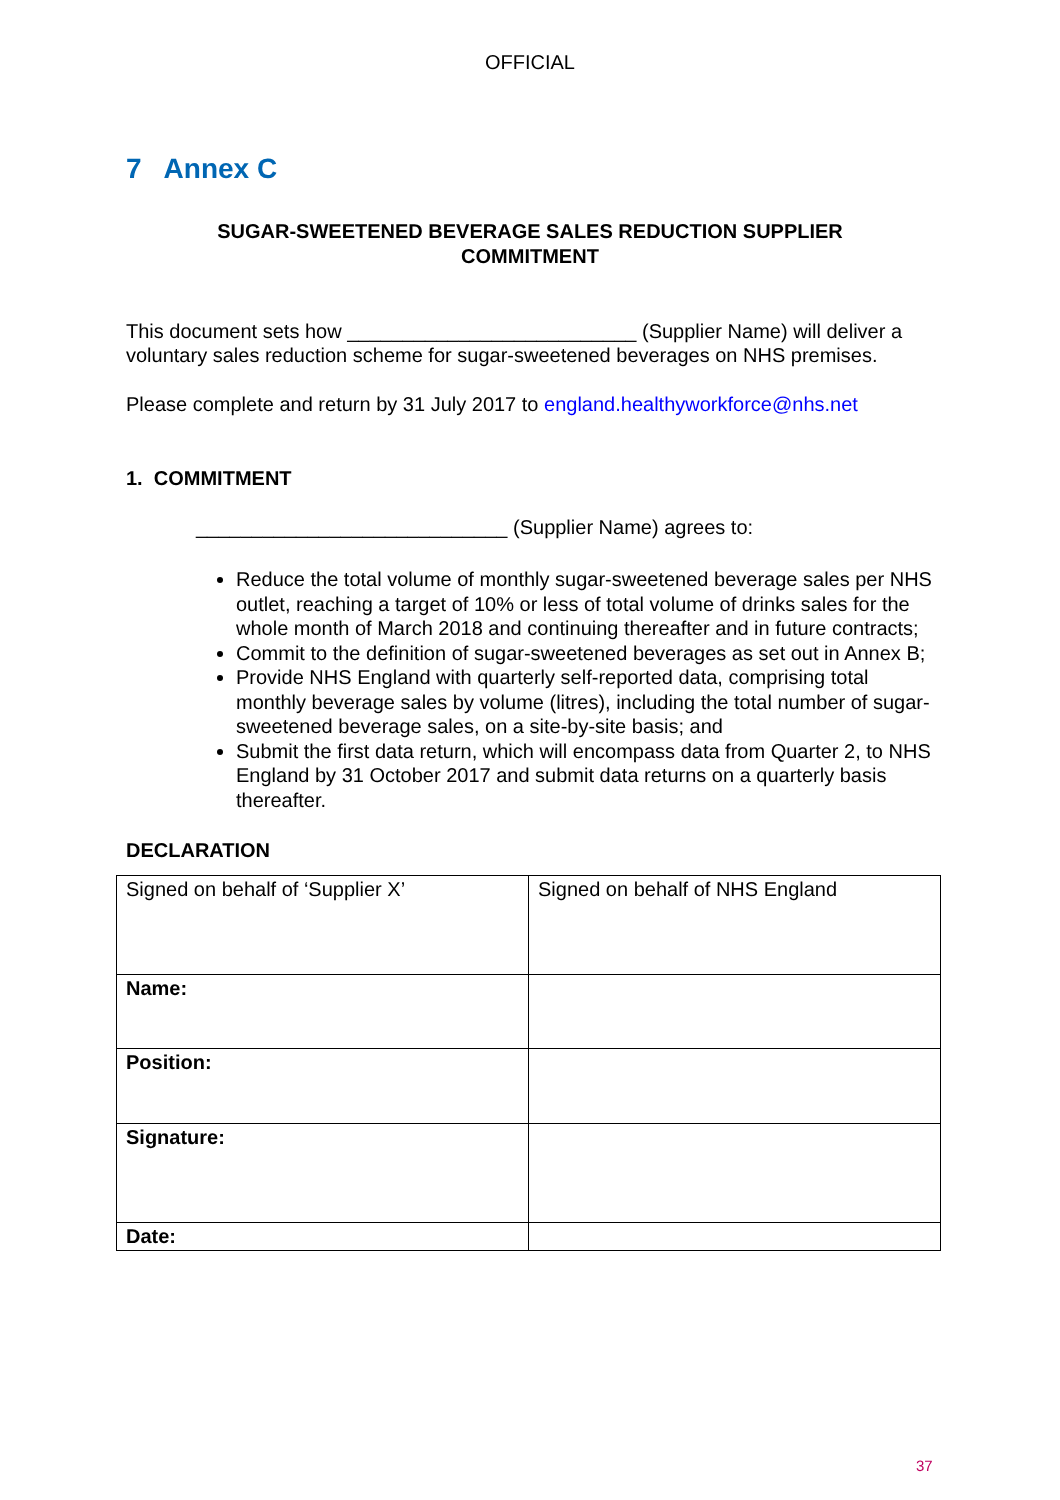OFFICIAL
7 Annex C
SUGAR-SWEETENED BEVERAGE SALES REDUCTION SUPPLIER
COMMITMENT
This document sets how __________________________ (Supplier Name) will deliver a voluntary sales reduction scheme for sugar-sweetened beverages on NHS premises.
Please complete and return by 31 July 2017 to england.healthyworkforce@nhs.net
1. COMMITMENT
____________________________ (Supplier Name) agrees to:
Reduce the total volume of monthly sugar-sweetened beverage sales per NHS outlet, reaching a target of 10% or less of total volume of drinks sales for the whole month of March 2018 and continuing thereafter and in future contracts;
Commit to the definition of sugar-sweetened beverages as set out in Annex B;
Provide NHS England with quarterly self-reported data, comprising total monthly beverage sales by volume (litres), including the total number of sugar-sweetened beverage sales, on a site-by-site basis; and
Submit the first data return, which will encompass data from Quarter 2, to NHS England by 31 October 2017 and submit data returns on a quarterly basis thereafter.
DECLARATION
| Signed on behalf of ‘Supplier X’ | Signed on behalf of NHS England |
| Name: | |
| Position: | |
| Signature: | |
| Date: | |
37